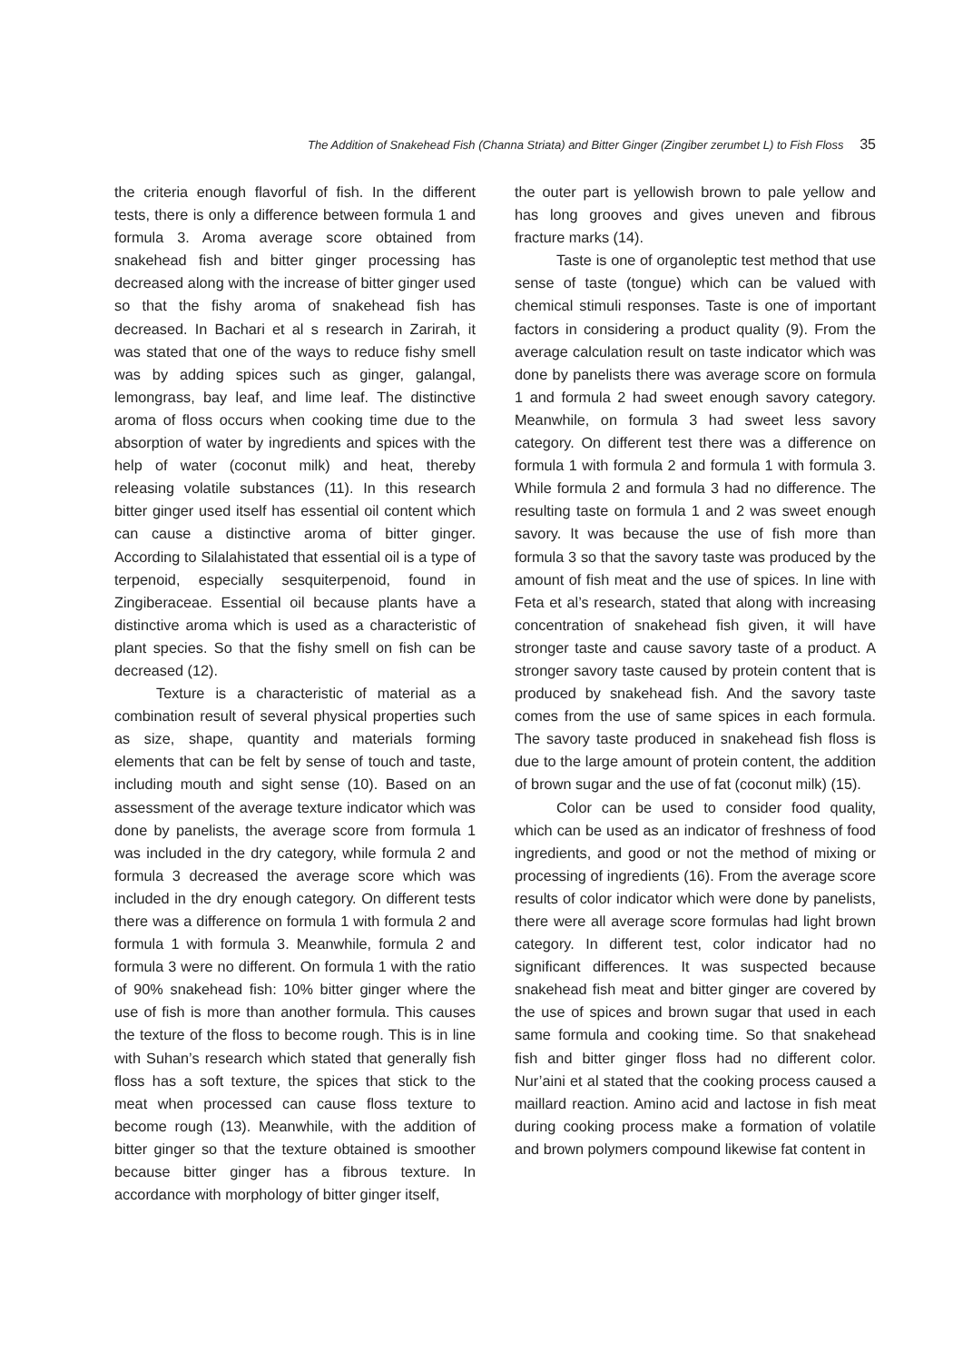The Addition of Snakehead Fish (Channa Striata) and Bitter Ginger (Zingiber zerumbet L) to Fish Floss 35
the criteria enough flavorful of fish. In the different tests, there is only a difference between formula 1 and formula 3. Aroma average score obtained from snakehead fish and bitter ginger processing has decreased along with the increase of bitter ginger used so that the fishy aroma of snakehead fish has decreased. In Bachari et al s research in Zarirah, it was stated that one of the ways to reduce fishy smell was by adding spices such as ginger, galangal, lemongrass, bay leaf, and lime leaf. The distinctive aroma of floss occurs when cooking time due to the absorption of water by ingredients and spices with the help of water (coconut milk) and heat, thereby releasing volatile substances (11). In this research bitter ginger used itself has essential oil content which can cause a distinctive aroma of bitter ginger. According to Silalahistated that essential oil is a type of terpenoid, especially sesquiterpenoid, found in Zingiberaceae. Essential oil because plants have a distinctive aroma which is used as a characteristic of plant species. So that the fishy smell on fish can be decreased (12).
Texture is a characteristic of material as a combination result of several physical properties such as size, shape, quantity and materials forming elements that can be felt by sense of touch and taste, including mouth and sight sense (10). Based on an assessment of the average texture indicator which was done by panelists, the average score from formula 1 was included in the dry category, while formula 2 and formula 3 decreased the average score which was included in the dry enough category. On different tests there was a difference on formula 1 with formula 2 and formula 1 with formula 3. Meanwhile, formula 2 and formula 3 were no different. On formula 1 with the ratio of 90% snakehead fish: 10% bitter ginger where the use of fish is more than another formula. This causes the texture of the floss to become rough. This is in line with Suhan’s research which stated that generally fish floss has a soft texture, the spices that stick to the meat when processed can cause floss texture to become rough (13). Meanwhile, with the addition of bitter ginger so that the texture obtained is smoother because bitter ginger has a fibrous texture. In accordance with morphology of bitter ginger itself,
the outer part is yellowish brown to pale yellow and has long grooves and gives uneven and fibrous fracture marks (14).
Taste is one of organoleptic test method that use sense of taste (tongue) which can be valued with chemical stimuli responses. Taste is one of important factors in considering a product quality (9). From the average calculation result on taste indicator which was done by panelists there was average score on formula 1 and formula 2 had sweet enough savory category. Meanwhile, on formula 3 had sweet less savory category. On different test there was a difference on formula 1 with formula 2 and formula 1 with formula 3. While formula 2 and formula 3 had no difference. The resulting taste on formula 1 and 2 was sweet enough savory. It was because the use of fish more than formula 3 so that the savory taste was produced by the amount of fish meat and the use of spices. In line with Feta et al’s research, stated that along with increasing concentration of snakehead fish given, it will have stronger taste and cause savory taste of a product. A stronger savory taste caused by protein content that is produced by snakehead fish. And the savory taste comes from the use of same spices in each formula. The savory taste produced in snakehead fish floss is due to the large amount of protein content, the addition of brown sugar and the use of fat (coconut milk) (15).
Color can be used to consider food quality, which can be used as an indicator of freshness of food ingredients, and good or not the method of mixing or processing of ingredients (16). From the average score results of color indicator which were done by panelists, there were all average score formulas had light brown category. In different test, color indicator had no significant differences. It was suspected because snakehead fish meat and bitter ginger are covered by the use of spices and brown sugar that used in each same formula and cooking time. So that snakehead fish and bitter ginger floss had no different color. Nur’aini et al stated that the cooking process caused a maillard reaction. Amino acid and lactose in fish meat during cooking process make a formation of volatile and brown polymers compound likewise fat content in